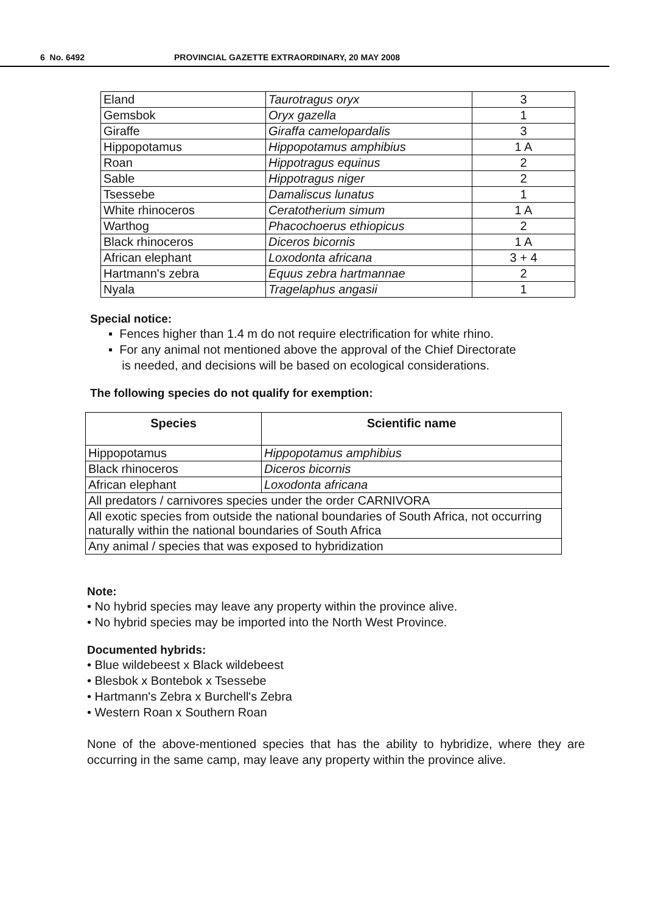6 No. 6492 PROVINCIAL GAZETTE EXTRAORDINARY, 20 MAY 2008
| Eland | Taurotragus oryx | 3 |
| Gemsbok | Oryx gazella | 1 |
| Giraffe | Giraffa camelopardalis | 3 |
| Hippopotamus | Hippopotamus amphibius | 1 A |
| Roan | Hippotragus equinus | 2 |
| Sable | Hippotragus niger | 2 |
| Tsessebe | Damaliscus lunatus | 1 |
| White rhinoceros | Ceratotherium simum | 1 A |
| Warthog | Phacochoerus ethiopicus | 2 |
| Black rhinoceros | Diceros bicornis | 1 A |
| African elephant | Loxodonta africana | 3 + 4 |
| Hartmann's zebra | Equus zebra hartmannae | 2 |
| Nyala | Tragelaphus angasii | 1 |
Special notice:
▪ Fences higher than 1.4 m do not require electrification for white rhino.
▪ For any animal not mentioned above the approval of the Chief Directorate
is needed, and decisions will be based on ecological considerations.
The following species do not qualify for exemption:
| Species | Scientific name |
| --- | --- |
| Hippopotamus | Hippopotamus amphibius |
| Black rhinoceros | Diceros bicornis |
| African elephant | Loxodonta africana |
| All predators / carnivores species under the order CARNIVORA | |
| All exotic species from outside the national boundaries of South Africa, not occurring naturally within the national boundaries of South Africa | |
| Any animal / species that was exposed to hybridization | |
Note:
• No hybrid species may leave any property within the province alive.
• No hybrid species may be imported into the North West Province.
Documented hybrids:
• Blue wildebeest x Black wildebeest
• Blesbok x Bontebok x Tsessebe
• Hartmann's Zebra x Burchell's Zebra
• Western Roan x Southern Roan
None of the above-mentioned species that has the ability to hybridize, where they are occurring in the same camp, may leave any property within the province alive.